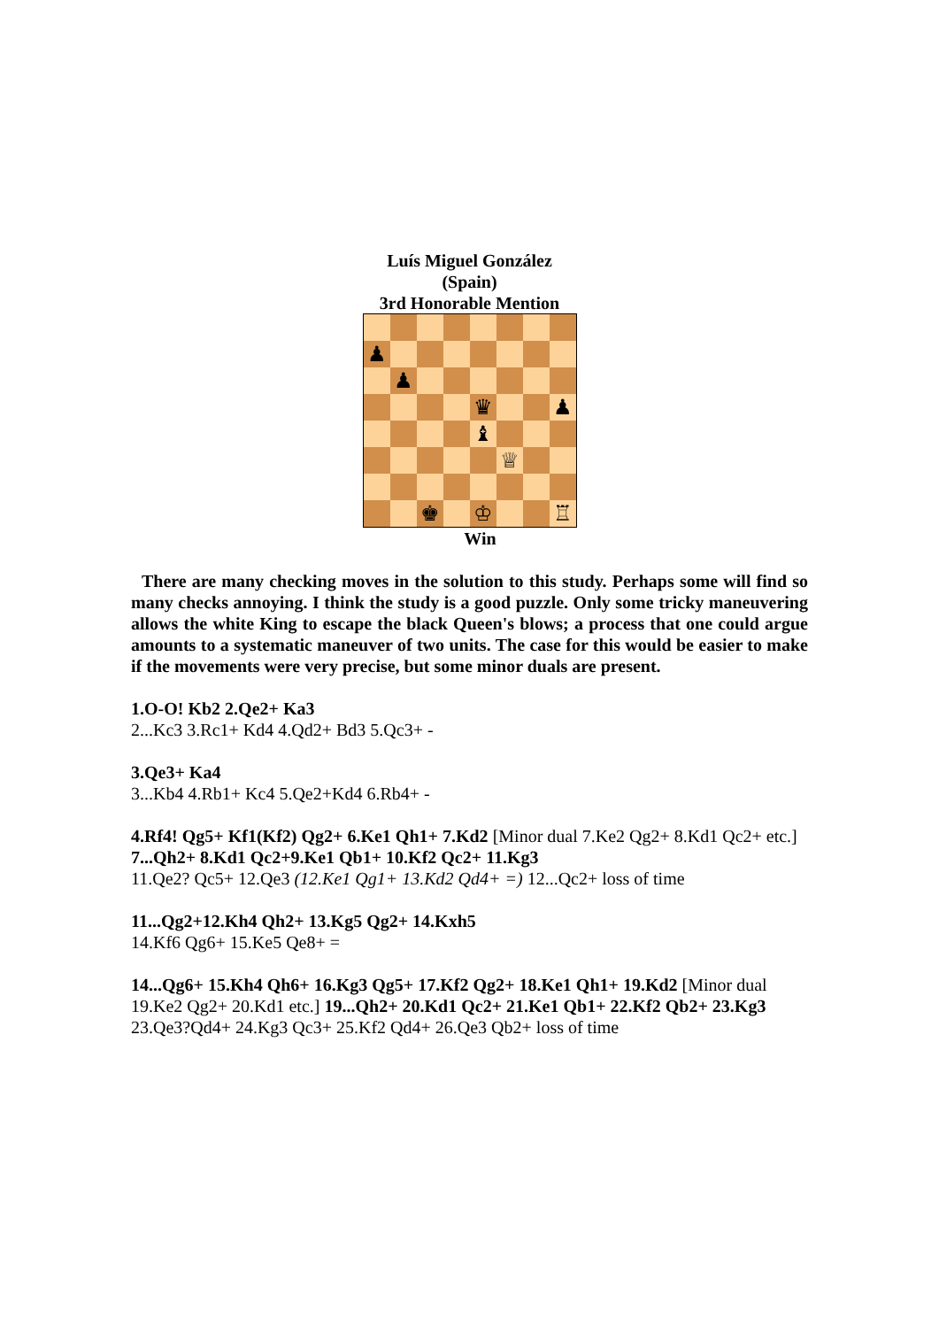Luís Miguel González
(Spain)
3rd Honorable Mention
♟
♟
♛
♟
♝
♕
♚
♔
♖
Win
There are many checking moves in the solution to this study. Perhaps some will find so many checks annoying. I think the study is a good puzzle. Only some tricky maneuvering allows the white King to escape the black Queen's blows; a process that one could argue amounts to a systematic maneuver of two units. The case for this would be easier to make if the movements were very precise, but some minor duals are present.
1.O-O! Kb2 2.Qe2+ Ka3
2...Kc3 3.Rc1+ Kd4 4.Qd2+ Bd3 5.Qc3+ -
3.Qe3+ Ka4
3...Kb4 4.Rb1+ Kc4 5.Qe2+Kd4 6.Rb4+ -
4.Rf4! Qg5+ Kf1(Kf2) Qg2+ 6.Ke1 Qh1+ 7.Kd2 [Minor dual 7.Ke2 Qg2+ 8.Kd1 Qc2+ etc.] 7...Qh2+ 8.Kd1 Qc2+9.Ke1 Qb1+ 10.Kf2 Qc2+ 11.Kg3
11.Qe2? Qc5+ 12.Qe3 (12.Ke1 Qg1+ 13.Kd2 Qd4+ =) 12...Qc2+ loss of time
11...Qg2+12.Kh4 Qh2+ 13.Kg5 Qg2+ 14.Kxh5
14.Kf6 Qg6+ 15.Ke5 Qe8+ =
14...Qg6+ 15.Kh4 Qh6+ 16.Kg3 Qg5+ 17.Kf2 Qg2+ 18.Ke1 Qh1+ 19.Kd2 [Minor dual 19.Ke2 Qg2+ 20.Kd1 etc.] 19...Qh2+ 20.Kd1 Qc2+ 21.Ke1 Qb1+ 22.Kf2 Qb2+ 23.Kg3
23.Qe3?Qd4+ 24.Kg3 Qc3+ 25.Kf2 Qd4+ 26.Qe3 Qb2+ loss of time